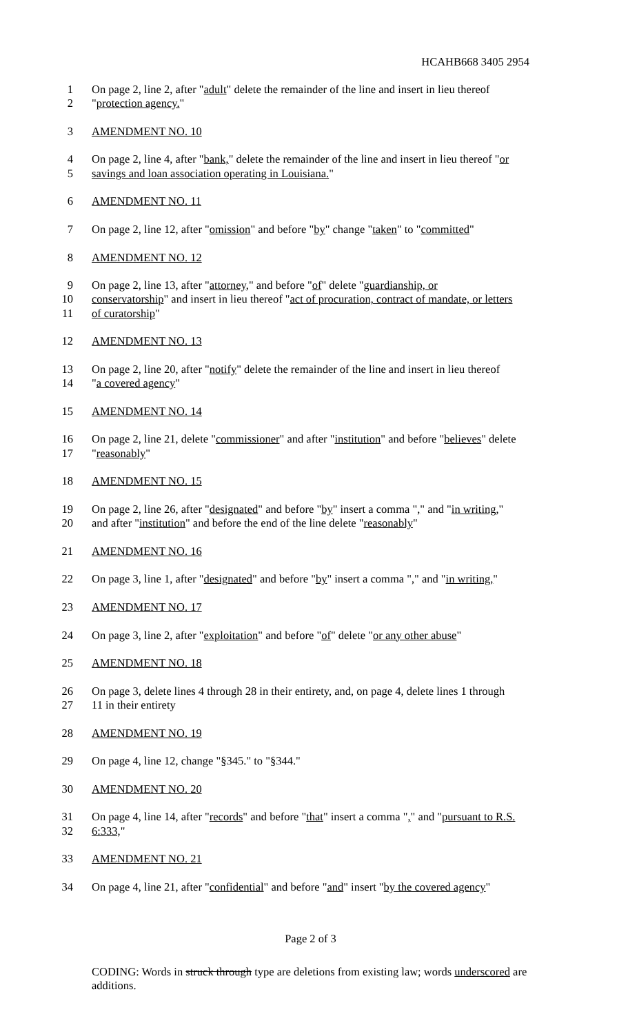HCAHB668 3405 2954
1 On page 2, line 2, after "adult" delete the remainder of the line and insert in lieu thereof
2 "protection agency."
3 AMENDMENT NO. 10
4 On page 2, line 4, after "bank," delete the remainder of the line and insert in lieu thereof "or
5 savings and loan association operating in Louisiana."
6 AMENDMENT NO. 11
7 On page 2, line 12, after "omission" and before "by" change "taken" to "committed"
8 AMENDMENT NO. 12
9 On page 2, line 13, after "attorney," and before "of" delete "guardianship, or
10 conservatorship" and insert in lieu thereof "act of procuration, contract of mandate, or letters
11 of curatorship"
12 AMENDMENT NO. 13
13 On page 2, line 20, after "notify" delete the remainder of the line and insert in lieu thereof
14 "a covered agency"
15 AMENDMENT NO. 14
16 On page 2, line 21, delete "commissioner" and after "institution" and before "believes" delete
17 "reasonably"
18 AMENDMENT NO. 15
19 On page 2, line 26, after "designated" and before "by" insert a comma "," and "in writing,"
20 and after "institution" and before the end of the line delete "reasonably"
21 AMENDMENT NO. 16
22 On page 3, line 1, after "designated" and before "by" insert a comma "," and "in writing,"
23 AMENDMENT NO. 17
24 On page 3, line 2, after "exploitation" and before "of" delete "or any other abuse"
25 AMENDMENT NO. 18
26 On page 3, delete lines 4 through 28 in their entirety, and, on page 4, delete lines 1 through
27 11 in their entirety
28 AMENDMENT NO. 19
29 On page 4, line 12, change "§345." to "§344."
30 AMENDMENT NO. 20
31 On page 4, line 14, after "records" and before "that" insert a comma "," and "pursuant to R.S.
32 6:333,"
33 AMENDMENT NO. 21
34 On page 4, line 21, after "confidential" and before "and" insert "by the covered agency"
Page 2 of 3
CODING: Words in struck through type are deletions from existing law; words underscored are additions.